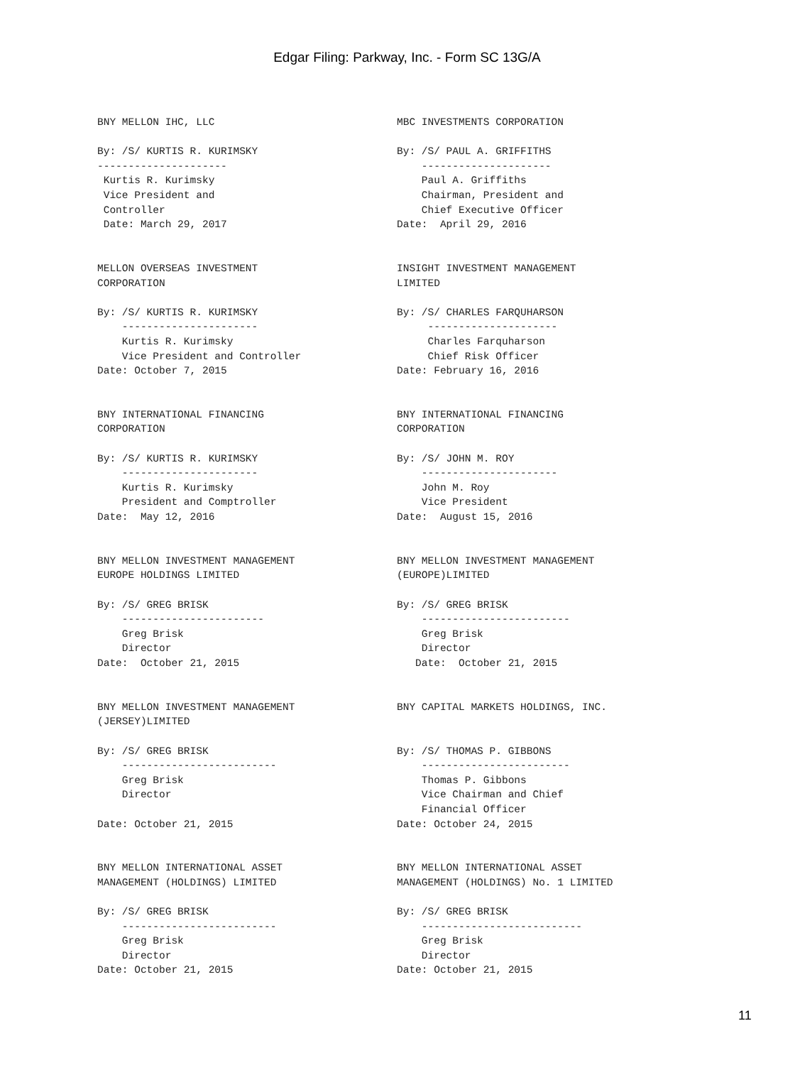Edgar Filing: Parkway, Inc. - Form SC 13G/A
BNY MELLON IHC, LLC

By: /S/ KURTIS R. KURIMSKY
---------------------
 Kurtis R. Kurimsky
 Vice President and
 Controller
 Date: March 29, 2017


MELLON OVERSEAS INVESTMENT
CORPORATION

By: /S/ KURTIS R. KURIMSKY
    ----------------------
    Kurtis R. Kurimsky
    Vice President and Controller
Date: October 7, 2015


BNY INTERNATIONAL FINANCING
CORPORATION

By: /S/ KURTIS R. KURIMSKY
    ----------------------
    Kurtis R. Kurimsky
    President and Comptroller
Date:  May 12, 2016


BNY MELLON INVESTMENT MANAGEMENT
EUROPE HOLDINGS LIMITED

By: /S/ GREG BRISK
    -----------------------
    Greg Brisk
    Director
Date:  October 21, 2015


BNY MELLON INVESTMENT MANAGEMENT
(JERSEY)LIMITED

By: /S/ GREG BRISK
    -------------------------
    Greg Brisk
    Director

Date: October 21, 2015


BNY MELLON INTERNATIONAL ASSET
MANAGEMENT (HOLDINGS) LIMITED

By: /S/ GREG BRISK
    -------------------------
    Greg Brisk
    Director
Date: October 21, 2015
MBC INVESTMENTS CORPORATION

By: /S/ PAUL A. GRIFFITHS
    ---------------------
    Paul A. Griffiths
    Chairman, President and
    Chief Executive Officer
Date:  April 29, 2016


INSIGHT INVESTMENT MANAGEMENT
LIMITED

By: /S/ CHARLES FARQUHARSON
     ---------------------
     Charles Farquharson
     Chief Risk Officer
Date: February 16, 2016


BNY INTERNATIONAL FINANCING
CORPORATION

By: /S/ JOHN M. ROY
    ----------------------
    John M. Roy
    Vice President
Date:  August 15, 2016


BNY MELLON INVESTMENT MANAGEMENT
(EUROPE)LIMITED

By: /S/ GREG BRISK
    ------------------------
    Greg Brisk
    Director
   Date:  October 21, 2015


BNY CAPITAL MARKETS HOLDINGS, INC.


By: /S/ THOMAS P. GIBBONS
    ------------------------
    Thomas P. Gibbons
    Vice Chairman and Chief
    Financial Officer
Date: October 24, 2015


BNY MELLON INTERNATIONAL ASSET
MANAGEMENT (HOLDINGS) No. 1 LIMITED

By: /S/ GREG BRISK
    --------------------------
    Greg Brisk
    Director
Date: October 21, 2015
11